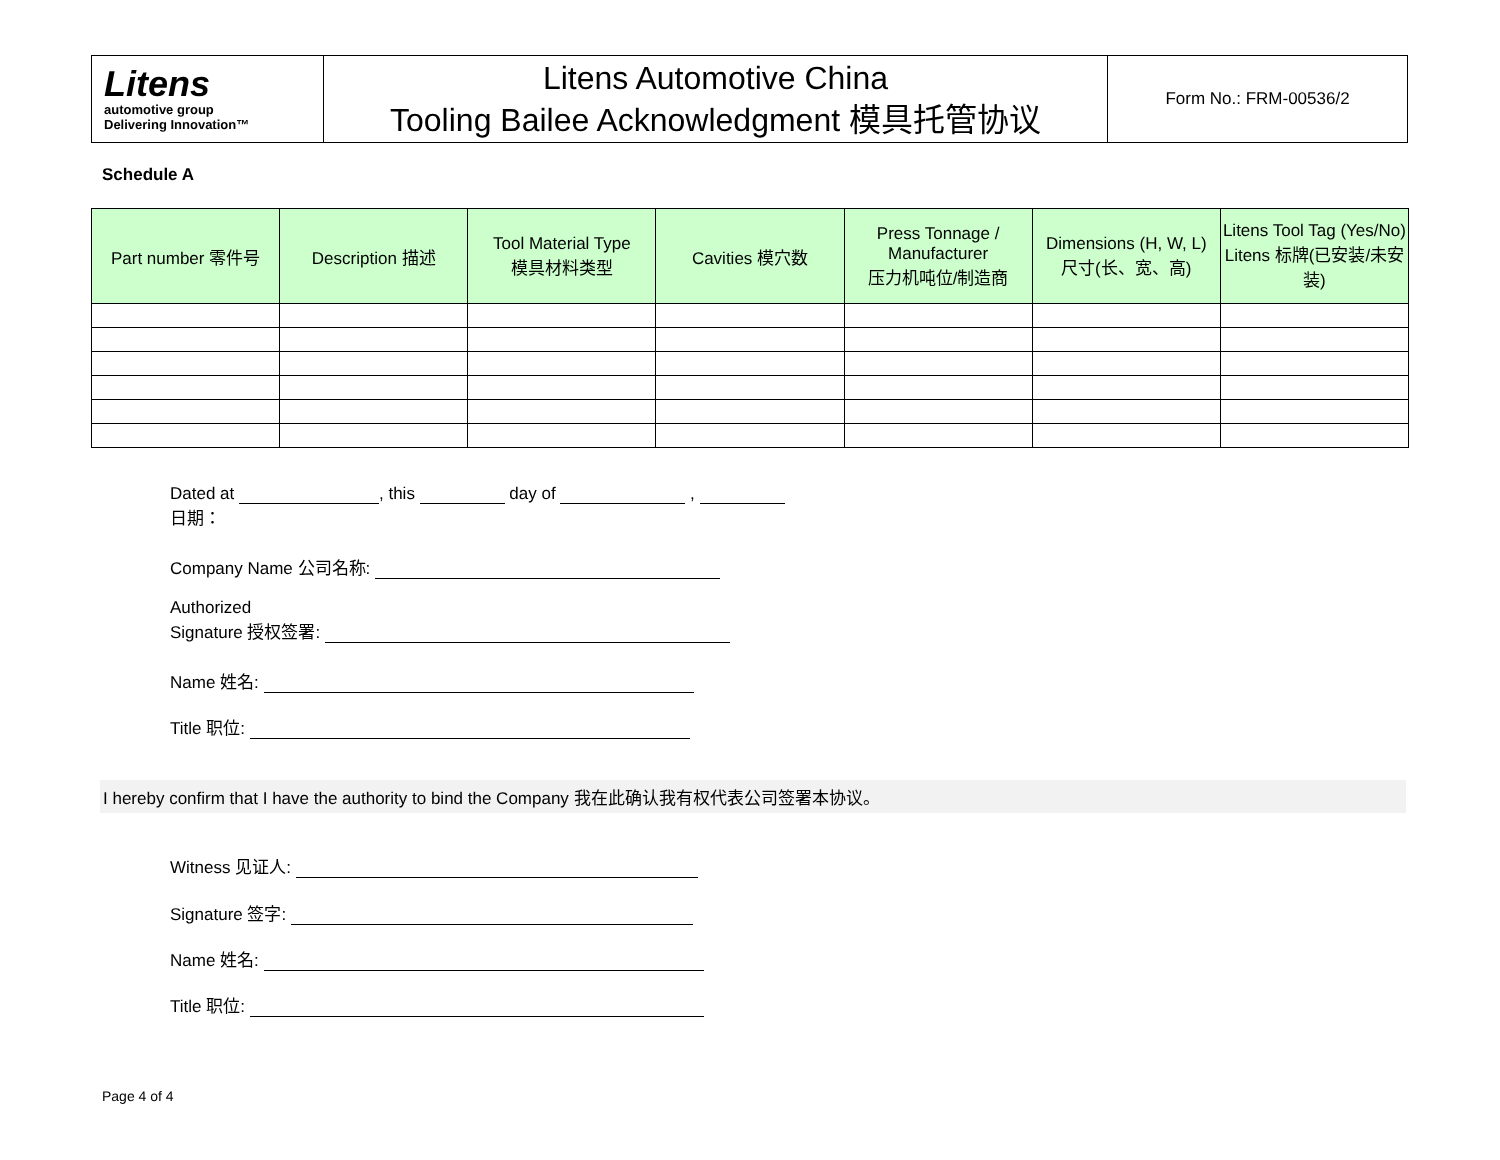| Litens automotive group Delivering Innovation™ | Litens Automotive China Tooling Bailee Acknowledgment 模具托管协议 | Form No.: FRM-00536/2 |
Schedule A
| Part number 零件号 | Description 描述 | Tool Material Type 模具材料类型 | Cavities 模穴数 | Press Tonnage / Manufacturer 压力机吨位/制造商 | Dimensions (H, W, L) 尺寸(长、宽、高) | Litens Tool Tag (Yes/No) Litens 标牌(已安装/未安装) |
| --- | --- | --- | --- | --- | --- | --- |
Dated at , this day of ,
日期：
Company Name 公司名称:
Authorized
Signature 授权签署:
Name 姓名:
Title 职位:
I hereby confirm that I have the authority to bind the Company 我在此确认我有权代表公司签署本协议。
Witness 见证人:
Signature 签字:
Name 姓名:
Title 职位:
Page 4 of 4